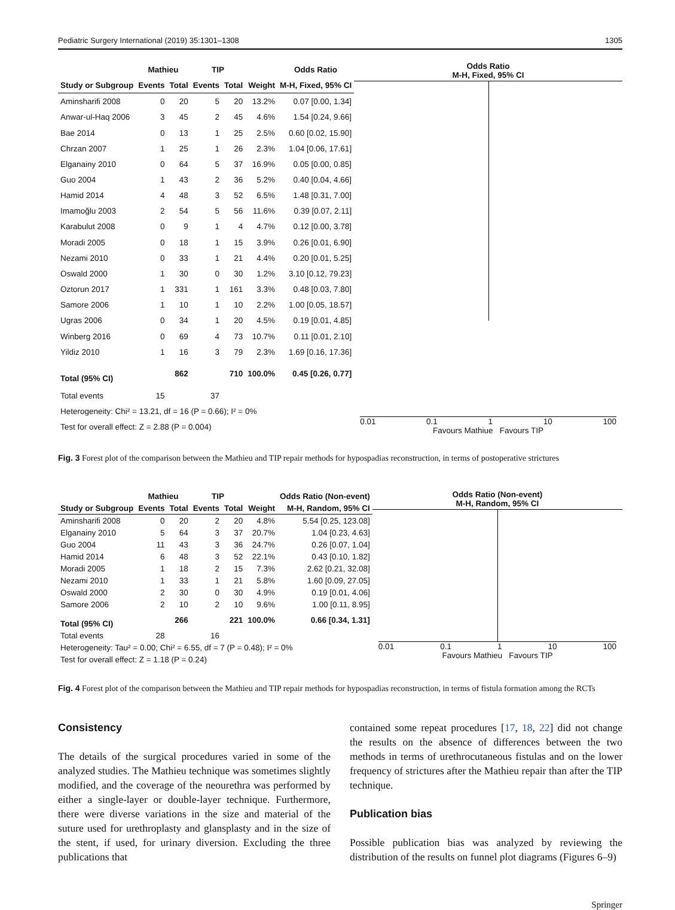Pediatric Surgery International (2019) 35:1301–1308 1305
| | Mathieu | | TIP | | | Odds Ratio |
| --- | --- | --- | --- | --- | --- | --- |
| Study or Subgroup | Events | Total | Events | Total | Weight | M-H, Fixed, 95% CI |
| Aminsharifi 2008 | 0 | 20 | 5 | 20 | 13.2% | 0.07 [0.00, 1.34] |
| Anwar-ul-Haq 2006 | 3 | 45 | 2 | 45 | 4.6% | 1.54 [0.24, 9.66] |
| Bae 2014 | 0 | 13 | 1 | 25 | 2.5% | 0.60 [0.02, 15.90] |
| Chrzan 2007 | 1 | 25 | 1 | 26 | 2.3% | 1.04 [0.06, 17.61] |
| Elganainy 2010 | 0 | 64 | 5 | 37 | 16.9% | 0.05 [0.00, 0.85] |
| Guo 2004 | 1 | 43 | 2 | 36 | 5.2% | 0.40 [0.04, 4.66] |
| Hamid 2014 | 4 | 48 | 3 | 52 | 6.5% | 1.48 [0.31, 7.00] |
| Imamoğlu 2003 | 2 | 54 | 5 | 56 | 11.6% | 0.39 [0.07, 2.11] |
| Karabulut 2008 | 0 | 9 | 1 | 4 | 4.7% | 0.12 [0.00, 3.78] |
| Moradi 2005 | 0 | 18 | 1 | 15 | 3.9% | 0.26 [0.01, 6.90] |
| Nezami 2010 | 0 | 33 | 1 | 21 | 4.4% | 0.20 [0.01, 5.25] |
| Oswald 2000 | 1 | 30 | 0 | 30 | 1.2% | 3.10 [0.12, 79.23] |
| Oztorun 2017 | 1 | 331 | 1 | 161 | 3.3% | 0.48 [0.03, 7.80] |
| Samore 2006 | 1 | 10 | 1 | 10 | 2.2% | 1.00 [0.05, 18.57] |
| Ugras 2006 | 0 | 34 | 1 | 20 | 4.5% | 0.19 [0.01, 4.85] |
| Winberg 2016 | 0 | 69 | 4 | 73 | 10.7% | 0.11 [0.01, 2.10] |
| Yildiz 2010 | 1 | 16 | 3 | 79 | 2.3% | 1.69 [0.16, 17.36] |
| Total (95% CI) | | 862 | | 710 | 100.0% | 0.45 [0.26, 0.77] |
| Total events | 15 | | 37 | | | |
| Heterogeneity: Chi² = 13.21, df = 16 (P = 0.66); I² = 0% | | | | | | |
| Test for overall effect: Z = 2.88 (P = 0.004) | | | | | | |
Odds Ratio
M-H, Fixed, 95% CI
0.01 0.1 1 10 100
Favours Mathiue Favours TIP
Fig. 3 Forest plot of the comparison between the Mathieu and TIP repair methods for hypospadias reconstruction, in terms of postoperative strictures
| | Mathieu | | TIP | | | Odds Ratio (Non-event) |
| --- | --- | --- | --- | --- | --- | --- |
| Study or Subgroup | Events | Total | Events | Total | Weight | M-H, Random, 95% CI |
| Aminsharifi 2008 | 0 | 20 | 2 | 20 | 4.8% | 5.54 [0.25, 123.08] |
| Elganainy 2010 | 5 | 64 | 3 | 37 | 20.7% | 1.04 [0.23, 4.63] |
| Guo 2004 | 11 | 43 | 3 | 36 | 24.7% | 0.26 [0.07, 1.04] |
| Hamid 2014 | 6 | 48 | 3 | 52 | 22.1% | 0.43 [0.10, 1.82] |
| Moradi 2005 | 1 | 18 | 2 | 15 | 7.3% | 2.62 [0.21, 32.08] |
| Nezami 2010 | 1 | 33 | 1 | 21 | 5.8% | 1.60 [0.09, 27.05] |
| Oswald 2000 | 2 | 30 | 0 | 30 | 4.9% | 0.19 [0.01, 4.06] |
| Samore 2006 | 2 | 10 | 2 | 10 | 9.6% | 1.00 [0.11, 8.95] |
| Total (95% CI) | | 266 | | 221 | 100.0% | 0.66 [0.34, 1.31] |
| Total events | 28 | | 16 | | | |
| Heterogeneity: Tau² = 0.00; Chi² = 6.55, df = 7 (P = 0.48); I² = 0% | | | | | | |
| Test for overall effect: Z = 1.18 (P = 0.24) | | | | | | |
Odds Ratio (Non-event)
M-H, Random, 95% CI
0.01 0.1 1 10 100
Favours Mathieu Favours TIP
Fig. 4 Forest plot of the comparison between the Mathieu and TIP repair methods for hypospadias reconstruction, in terms of fistula formation among the RCTs
Consistency
The details of the surgical procedures varied in some of the analyzed studies. The Mathieu technique was sometimes slightly modified, and the coverage of the neourethra was performed by either a single-layer or double-layer technique. Furthermore, there were diverse variations in the size and material of the suture used for urethroplasty and glansplasty and in the size of the stent, if used, for urinary diversion. Excluding the three publications that
contained some repeat procedures [17, 18, 22] did not change the results on the absence of differences between the two methods in terms of urethrocutaneous fistulas and on the lower frequency of strictures after the Mathieu repair than after the TIP technique.
Publication bias
Possible publication bias was analyzed by reviewing the distribution of the results on funnel plot diagrams (Figures 6–9)
Springer